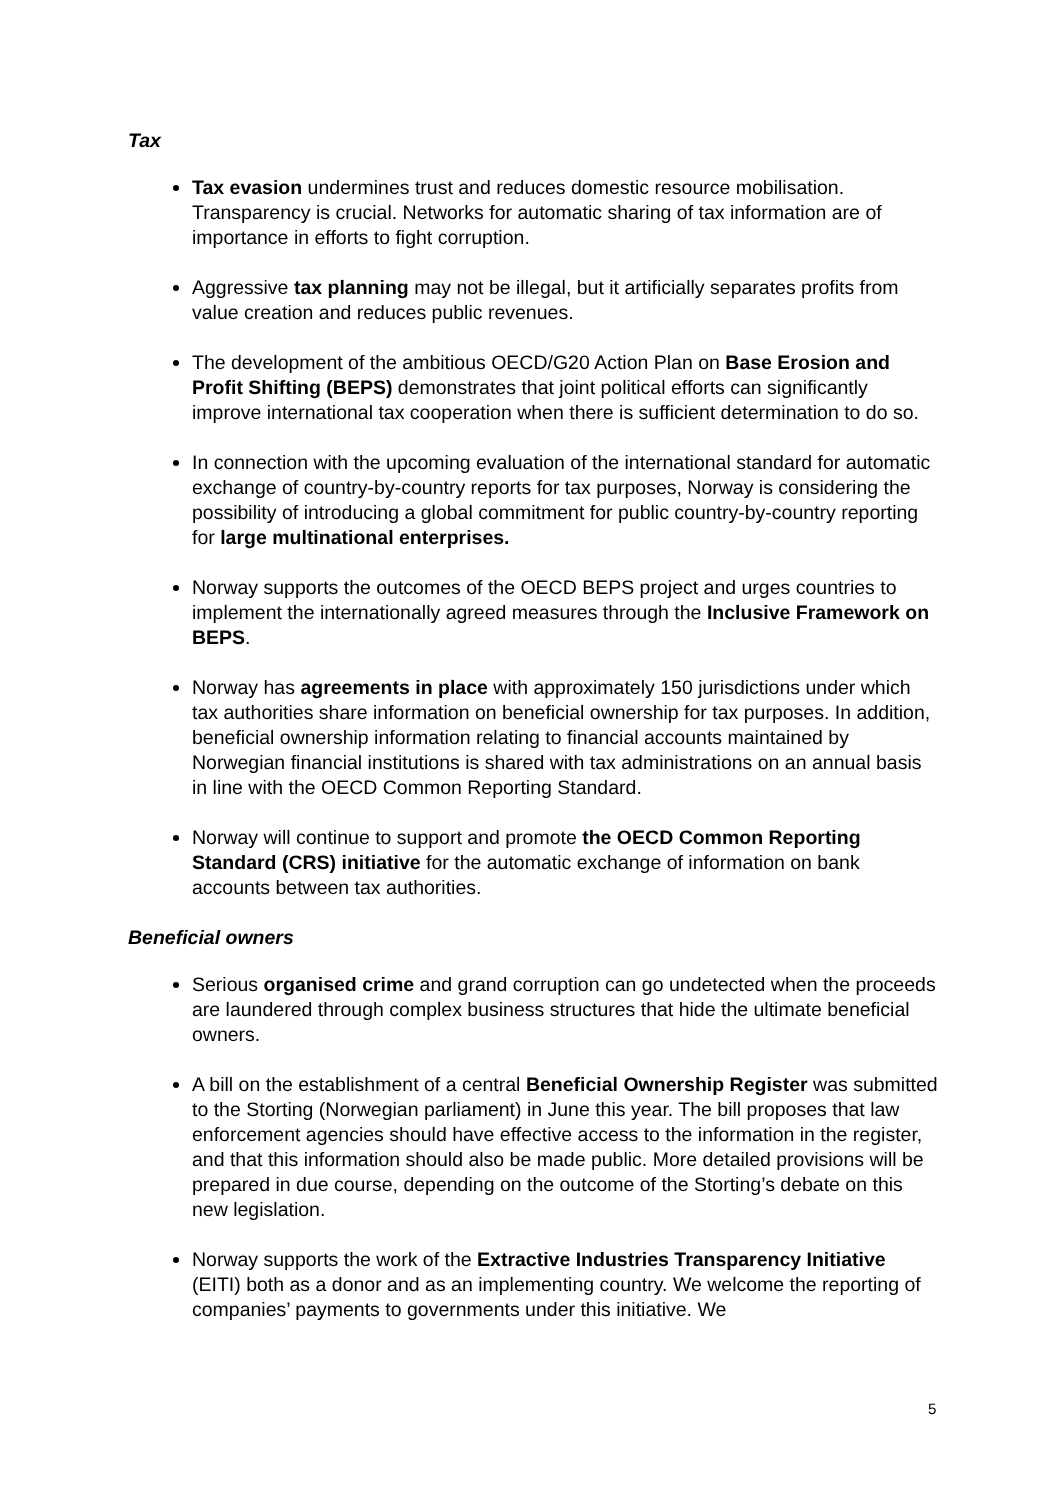Tax
Tax evasion undermines trust and reduces domestic resource mobilisation. Transparency is crucial. Networks for automatic sharing of tax information are of importance in efforts to fight corruption.
Aggressive tax planning may not be illegal, but it artificially separates profits from value creation and reduces public revenues.
The development of the ambitious OECD/G20 Action Plan on Base Erosion and Profit Shifting (BEPS) demonstrates that joint political efforts can significantly improve international tax cooperation when there is sufficient determination to do so.
In connection with the upcoming evaluation of the international standard for automatic exchange of country-by-country reports for tax purposes, Norway is considering the possibility of introducing a global commitment for public country-by-country reporting for large multinational enterprises.
Norway supports the outcomes of the OECD BEPS project and urges countries to implement the internationally agreed measures through the Inclusive Framework on BEPS.
Norway has agreements in place with approximately 150 jurisdictions under which tax authorities share information on beneficial ownership for tax purposes. In addition, beneficial ownership information relating to financial accounts maintained by Norwegian financial institutions is shared with tax administrations on an annual basis in line with the OECD Common Reporting Standard.
Norway will continue to support and promote the OECD Common Reporting Standard (CRS) initiative for the automatic exchange of information on bank accounts between tax authorities.
Beneficial owners
Serious organised crime and grand corruption can go undetected when the proceeds are laundered through complex business structures that hide the ultimate beneficial owners.
A bill on the establishment of a central Beneficial Ownership Register was submitted to the Storting (Norwegian parliament) in June this year. The bill proposes that law enforcement agencies should have effective access to the information in the register, and that this information should also be made public. More detailed provisions will be prepared in due course, depending on the outcome of the Storting’s debate on this new legislation.
Norway supports the work of the Extractive Industries Transparency Initiative (EITI) both as a donor and as an implementing country. We welcome the reporting of companies’ payments to governments under this initiative. We
5